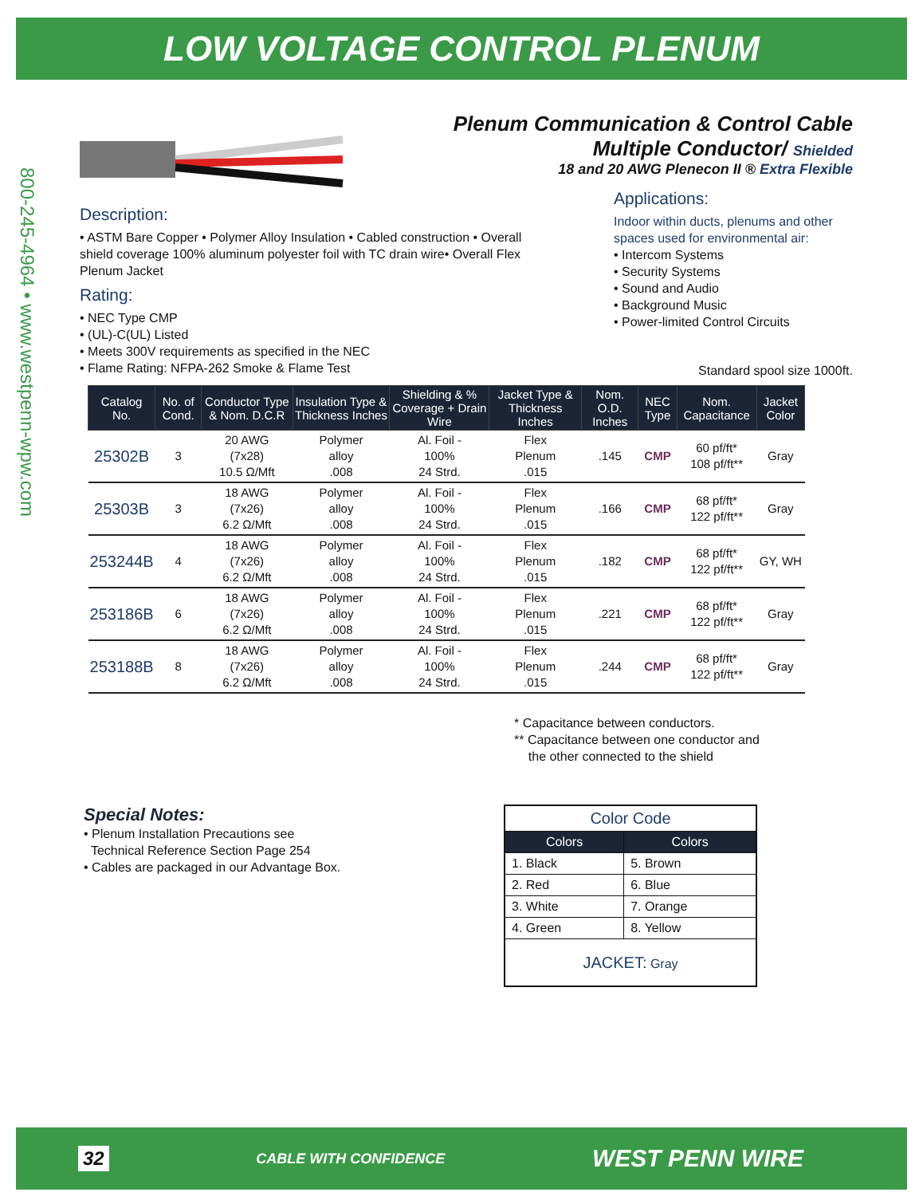LOW VOLTAGE CONTROL PLENUM
800-245-4964 • www.westpenn-wpw.com
Plenum Communication & Control Cable
Multiple Conductor/ Shielded
18 and 20 AWG Plenecon II ® Extra Flexible
Description:
• ASTM Bare Copper • Polymer Alloy Insulation • Cabled construction • Overall shield coverage 100% aluminum polyester foil with TC drain wire• Overall Flex Plenum Jacket
Rating:
• NEC Type CMP
• (UL)-C(UL) Listed
• Meets 300V requirements as specified in the NEC
• Flame Rating: NFPA-262 Smoke & Flame Test
Applications:
Indoor within ducts, plenums and other spaces used for environmental air:
• Intercom Systems
• Security Systems
• Sound and Audio
• Background Music
• Power-limited Control Circuits
Standard spool size 1000ft.
| Catalog No. | No. of Cond. | Conductor Type & Nom. D.C.R | Insulation Type & Thickness Inches | Shielding & % Coverage + Drain Wire | Jacket Type & Thickness Inches | Nom. O.D. Inches | NEC Type | Nom. Capacitance | Jacket Color |
| --- | --- | --- | --- | --- | --- | --- | --- | --- | --- |
| 25302B | 3 | 20 AWG (7x28) 10.5 Ω/Mft | Polymer alloy .008 | Al. Foil - 100% 24 Strd. | Flex Plenum .015 | .145 | CMP | 60 pf/ft* 108 pf/ft** | Gray |
| 25303B | 3 | 18 AWG (7x26) 6.2 Ω/Mft | Polymer alloy .008 | Al. Foil - 100% 24 Strd. | Flex Plenum .015 | .166 | CMP | 68 pf/ft* 122 pf/ft** | Gray |
| 253244B | 4 | 18 AWG (7x26) 6.2 Ω/Mft | Polymer alloy .008 | Al. Foil - 100% 24 Strd. | Flex Plenum .015 | .182 | CMP | 68 pf/ft* 122 pf/ft** | GY, WH |
| 253186B | 6 | 18 AWG (7x26) 6.2 Ω/Mft | Polymer alloy .008 | Al. Foil - 100% 24 Strd. | Flex Plenum .015 | .221 | CMP | 68 pf/ft* 122 pf/ft** | Gray |
| 253188B | 8 | 18 AWG (7x26) 6.2 Ω/Mft | Polymer alloy .008 | Al. Foil - 100% 24 Strd. | Flex Plenum .015 | .244 | CMP | 68 pf/ft* 122 pf/ft** | Gray |
* Capacitance between conductors.
** Capacitance between one conductor and
the other connected to the shield
Special Notes:
• Plenum Installation Precautions see
Technical Reference Section Page 254
• Cables are packaged in our Advantage Box.
| Color Code | |
| Colors | Colors |
| 1. Black | 5. Brown |
| 2. Red | 6. Blue |
| 3. White | 7. Orange |
| 4. Green | 8. Yellow |
| JACKET: Gray | |
32 CABLE WITH CONFIDENCE WEST PENN WIRE